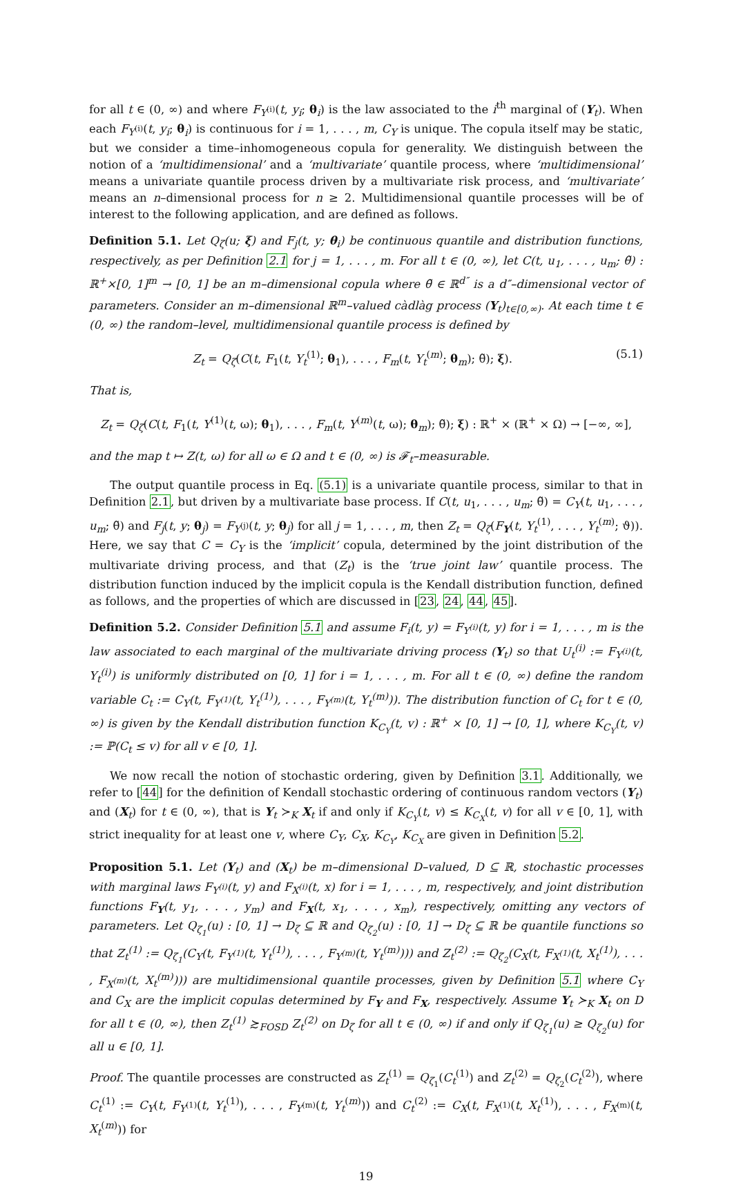for all t ∈ (0, ∞) and where F<sub>Y<sup>(i)</sup></sub>(t, y<sub>i</sub>; θ<sub>i</sub>) is the law associated to the i<sup>th</sup> marginal of (Y<sub>t</sub>). When each F<sub>Y<sup>(i)</sup></sub>(t, y<sub>i</sub>; θ<sub>i</sub>) is continuous for i = 1, . . . , m, C<sub>Y</sub> is unique. The copula itself may be static, but we consider a time–inhomogeneous copula for generality. We distinguish between the notion of a ‘multidimensional’ and a ‘multivariate’ quantile process, where ‘multidimensional’ means a univariate quantile process driven by a multivariate risk process, and ‘multivariate’ means an n–dimensional process for n ≥ 2. Multidimensional quantile processes will be of interest to the following application, and are defined as follows.
Definition 5.1. Let Q<sub>ζ</sub>(u; ξ) and F<sub>j</sub>(t, y; θ<sub>i</sub>) be continuous quantile and distribution functions, respectively, as per Definition 2.1 for j = 1, . . . , m. For all t ∈ (0, ∞), let C(t, u<sub>1</sub>, . . . , u<sub>m</sub>; θ̃) : ℝ<sup>+</sup>×[0, 1]<sup>m</sup> → [0, 1] be an m–dimensional copula where θ̃ ∈ ℝ<sup>d″</sup> is a d″–dimensional vector of parameters. Consider an m–dimensional ℝ<sup>m</sup>–valued càdlàg process (Y<sub>t</sub>)<sub>t∈[0,∞)</sub>. At each time t ∈ (0, ∞) the random–level, multidimensional quantile process is defined by
Z<sub>t</sub> = Q<sub>ζ</sub>(C(t, F<sub>1</sub>(t, Y<sub>t</sub><sup>(1)</sup>; θ<sub>1</sub>), . . . , F<sub>m</sub>(t, Y<sub>t</sub><sup>(m)</sup>; θ<sub>m</sub>); θ̃); ξ). (5.1)
That is,
Z<sub>t</sub> = Q<sub>ζ</sub>(C(t, F<sub>1</sub>(t, Y<sup>(1)</sup>(t, ω); θ<sub>1</sub>), . . . , F<sub>m</sub>(t, Y<sup>(m)</sup>(t, ω); θ<sub>m</sub>); θ̃); ξ) : ℝ<sup>+</sup> × (ℝ<sup>+</sup> × Ω) → [−∞, ∞],
and the map t ↦ Z(t, ω) for all ω ∈ Ω and t ∈ (0, ∞) is 𝓕<sub>t</sub>–measurable.
The output quantile process in Eq. (5.1) is a univariate quantile process, similar to that in Definition 2.1, but driven by a multivariate base process. If C(t, u<sub>1</sub>, . . . , u<sub>m</sub>; θ̃) = C<sub>Y</sub>(t, u<sub>1</sub>, . . . , u<sub>m</sub>; θ̃) and F<sub>j</sub>(t, y; θ<sub>j</sub>) = F<sub>Y<sup>(j)</sup></sub>(t, y; θ<sub>j</sub>) for all j = 1, . . . , m, then Z<sub>t</sub> = Q<sub>ζ</sub>(F<sub>Y</sub>(t, Y<sub>t</sub><sup>(1)</sup>, . . . , Y<sub>t</sub><sup>(m)</sup>; ϑ)). Here, we say that C = C<sub>Y</sub> is the ‘implicit’ copula, determined by the joint distribution of the multivariate driving process, and that (Z<sub>t</sub>) is the ‘true joint law’ quantile process. The distribution function induced by the implicit copula is the Kendall distribution function, defined as follows, and the properties of which are discussed in [23, 24, 44, 45].
Definition 5.2. Consider Definition 5.1 and assume F<sub>i</sub>(t, y) = F<sub>Y<sup>(i)</sup></sub>(t, y) for i = 1, . . . , m is the law associated to each marginal of the multivariate driving process (Y<sub>t</sub>) so that U<sub>t</sub><sup>(i)</sup> := F<sub>Y<sup>(i)</sup></sub>(t, Y<sub>t</sub><sup>(i)</sup>) is uniformly distributed on [0, 1] for i = 1, . . . , m. For all t ∈ (0, ∞) define the random variable C<sub>t</sub> := C<sub>Y</sub>(t, F<sub>Y<sup>(1)</sup></sub>(t, Y<sub>t</sub><sup>(1)</sup>), . . . , F<sub>Y<sup>(m)</sup></sub>(t, Y<sub>t</sub><sup>(m)</sup>)). The distribution function of C<sub>t</sub> for t ∈ (0, ∞) is given by the Kendall distribution function K<sub>C<sub>Y</sub></sub>(t, v) : ℝ<sup>+</sup> × [0, 1] → [0, 1], where K<sub>C<sub>Y</sub></sub>(t, v) := ℙ(C<sub>t</sub> ≤ v) for all v ∈ [0, 1].
We now recall the notion of stochastic ordering, given by Definition 3.1. Additionally, we refer to [44] for the definition of Kendall stochastic ordering of continuous random vectors (Y<sub>t</sub>) and (X<sub>t</sub>) for t ∈ (0, ∞), that is Y<sub>t</sub> ≻<sub>K</sub> X<sub>t</sub> if and only if K<sub>C<sub>Y</sub></sub>(t, v) ≤ K<sub>C<sub>X</sub></sub>(t, v) for all v ∈ [0, 1], with strict inequality for at least one v, where C<sub>Y</sub>, C<sub>X</sub>, K<sub>C<sub>Y</sub></sub>, K<sub>C<sub>X</sub></sub> are given in Definition 5.2.
Proposition 5.1. Let (Y<sub>t</sub>) and (X<sub>t</sub>) be m–dimensional D–valued, D ⊆ ℝ, stochastic processes with marginal laws F<sub>Y<sup>(i)</sup></sub>(t, y) and F<sub>X<sup>(i)</sup></sub>(t, x) for i = 1, . . . , m, respectively, and joint distribution functions F<sub>Y</sub>(t, y<sub>1</sub>, . . . , y<sub>m</sub>) and F<sub>X</sub>(t, x<sub>1</sub>, . . . , x<sub>m</sub>), respectively, omitting any vectors of parameters. Let Q<sub>ζ<sub>1</sub></sub>(u) : [0, 1] → D<sub>ζ</sub> ⊆ ℝ and Q<sub>ζ<sub>2</sub></sub>(u) : [0, 1] → D<sub>ζ</sub> ⊆ ℝ be quantile functions so that Z<sub>t</sub><sup>(1)</sup> := Q<sub>ζ<sub>1</sub></sub>(C<sub>Y</sub>(t, F<sub>Y<sup>(1)</sup></sub>(t, Y<sub>t</sub><sup>(1)</sup>), . . . , F<sub>Y<sup>(m)</sup></sub>(t, Y<sub>t</sub><sup>(m)</sup>))) and Z<sub>t</sub><sup>(2)</sup> := Q<sub>ζ<sub>2</sub></sub>(C<sub>X</sub>(t, F<sub>X<sup>(1)</sup></sub>(t, X<sub>t</sub><sup>(1)</sup>), . . . , F<sub>X<sup>(m)</sup></sub>(t, X<sub>t</sub><sup>(m)</sup>))) are multidimensional quantile processes, given by Definition 5.1 where C<sub>Y</sub> and C<sub>X</sub> are the implicit copulas determined by F<sub>Y</sub> and F<sub>X</sub>, respectively. Assume Y<sub>t</sub> ≻<sub>K</sub> X<sub>t</sub> on D for all t ∈ (0, ∞), then Z<sub>t</sub><sup>(1)</sup> ≿<sub>FOSD</sub> Z<sub>t</sub><sup>(2)</sup> on D<sub>ζ</sub> for all t ∈ (0, ∞) if and only if Q<sub>ζ<sub>1</sub></sub>(u) ≥ Q<sub>ζ<sub>2</sub></sub>(u) for all u ∈ [0, 1].
Proof. The quantile processes are constructed as Z<sub>t</sub><sup>(1)</sup> = Q<sub>ζ<sub>1</sub></sub>(C<sub>t</sub><sup>(1)</sup>) and Z<sub>t</sub><sup>(2)</sup> = Q<sub>ζ<sub>2</sub></sub>(C<sub>t</sub><sup>(2)</sup>), where C<sub>t</sub><sup>(1)</sup> := C<sub>Y</sub>(t, F<sub>Y<sup>(1)</sup></sub>(t, Y<sub>t</sub><sup>(1)</sup>), . . . , F<sub>Y<sup>(m)</sup></sub>(t, Y<sub>t</sub><sup>(m)</sup>)) and C<sub>t</sub><sup>(2)</sup> := C<sub>X</sub>(t, F<sub>X<sup>(1)</sup></sub>(t, X<sub>t</sub><sup>(1)</sup>), . . . , F<sub>X<sup>(m)</sup></sub>(t, X<sub>t</sub><sup>(m)</sup>)) for
19